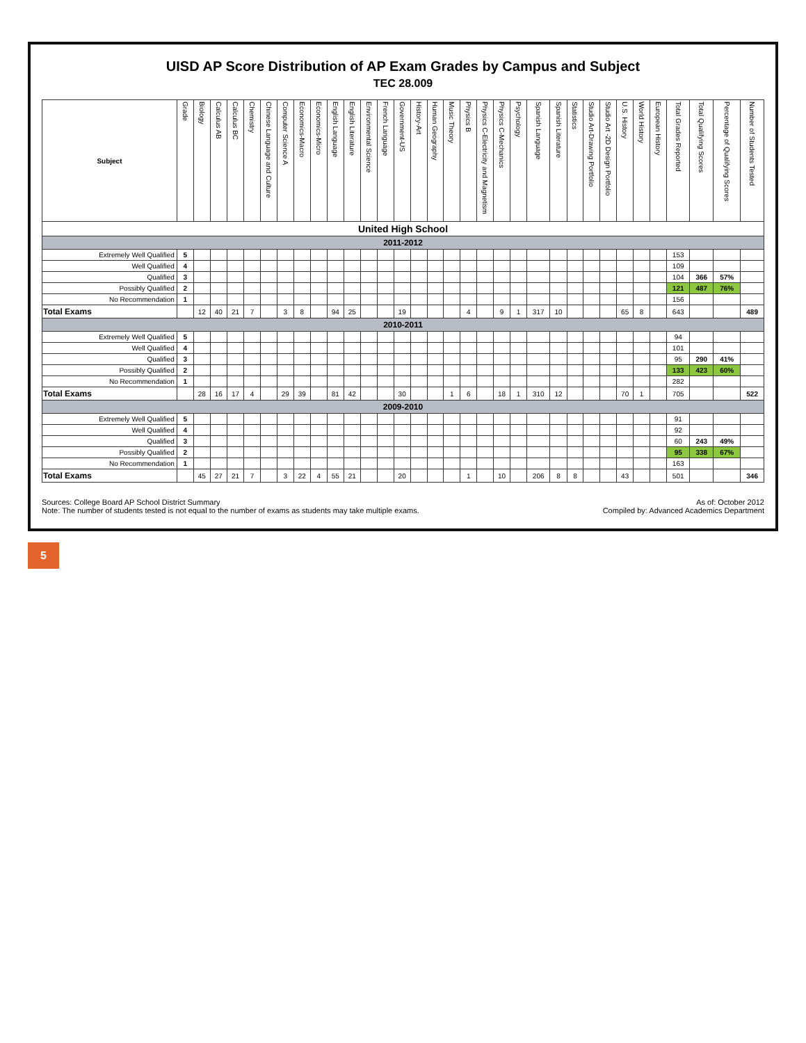UISD AP Score Distribution of AP Exam Grades by Campus and Subject
TEC 28.009
| Subject | Grade | Biology | Calculus AB | Calculus BC | Chemistry | Chinese Language and Culture | Computer Science A | Economics-Macro | Economics-Micro | English Language | English Literature | Environmental Science | French Language | Government-US | History-Art | Human Geography | Music Theory | Physics B | Physics C-Electricity and Magnetism | Physics C-Mechanics | Psychology | Spanish Language | Spanish Literature | Statistics | Studio Art-Drawing Portfolio | Studio Art -2D Design Portfolio | U.S. History | World History | European History | Total Grades Reported | Total Qualifying Scores | Percentage of Qualifying Scores | Number of Students Tested |
| --- | --- | --- | --- | --- | --- | --- | --- | --- | --- | --- | --- | --- | --- | --- | --- | --- | --- | --- | --- | --- | --- | --- | --- | --- | --- | --- | --- | --- | --- | --- | --- | --- | --- |
| United High School | | | | | | | | | | | | | | | | | | | | | | | | | | | | | | | | | |
| 2011-2012 | | | | | | | | | | | | | | | | | | | | | | | | | | | | | | | | | |
| Extremely Well Qualified | 5 | | | | | | | | | | | | | | | | | | | | | | | | | | | | | 153 | | | |
| Well Qualified | 4 | | | | | | | | | | | | | | | | | | | | | | | | | | | | | 109 | | | |
| Qualified | 3 | | | | | | | | | | | | | | | | | | | | | | | | | | | | | 104 | 366 | 57% | |
| Possibly Qualified | 2 | | | | | | | | | | | | | | | | | | | | | | | | | | | | | 121 | 487 | 76% | |
| No Recommendation | 1 | | | | | | | | | | | | | | | | | | | | | | | | | | | | | 156 | | | |
| Total Exams | | 12 | 40 | 21 | 7 | | 3 | 8 | | 94 | 25 | | | 19 | | | | 4 | | 9 | 1 | 317 | 10 | | | | 65 | 8 | | 643 | | | 489 |
| 2010-2011 | | | | | | | | | | | | | | | | | | | | | | | | | | | | | | | | | |
| Extremely Well Qualified | 5 | | | | | | | | | | | | | | | | | | | | | | | | | | | | | 94 | | | |
| Well Qualified | 4 | | | | | | | | | | | | | | | | | | | | | | | | | | | | | 101 | | | |
| Qualified | 3 | | | | | | | | | | | | | | | | | | | | | | | | | | | | | 95 | 290 | 41% | |
| Possibly Qualified | 2 | | | | | | | | | | | | | | | | | | | | | | | | | | | | | 133 | 423 | 60% | |
| No Recommendation | 1 | | | | | | | | | | | | | | | | | | | | | | | | | | | | | 282 | | | |
| Total Exams | | 28 | 16 | 17 | 4 | | 29 | 39 | | 81 | 42 | | | 30 | | | 1 | 6 | | 18 | 1 | 310 | 12 | | | | 70 | 1 | | 705 | | | 522 |
| 2009-2010 | | | | | | | | | | | | | | | | | | | | | | | | | | | | | | | | | |
| Extremely Well Qualified | 5 | | | | | | | | | | | | | | | | | | | | | | | | | | | | | 91 | | | |
| Well Qualified | 4 | | | | | | | | | | | | | | | | | | | | | | | | | | | | | 92 | | | |
| Qualified | 3 | | | | | | | | | | | | | | | | | | | | | | | | | | | | | 60 | 243 | 49% | |
| Possibly Qualified | 2 | | | | | | | | | | | | | | | | | | | | | | | | | | | | | 95 | 338 | 67% | |
| No Recommendation | 1 | | | | | | | | | | | | | | | | | | | | | | | | | | | | | 163 | | | |
| Total Exams | | 45 | 27 | 21 | 7 | | 3 | 22 | 4 | 55 | 21 | | | 20 | | | | 1 | | 10 | | 206 | 8 | 8 | | | 43 | | | 501 | | | 346 |
Sources: College Board AP School District Summary
Note: The number of students tested is not equal to the number of exams as students may take multiple exams.
As of: October 2012
Compiled by: Advanced Academics Department
5